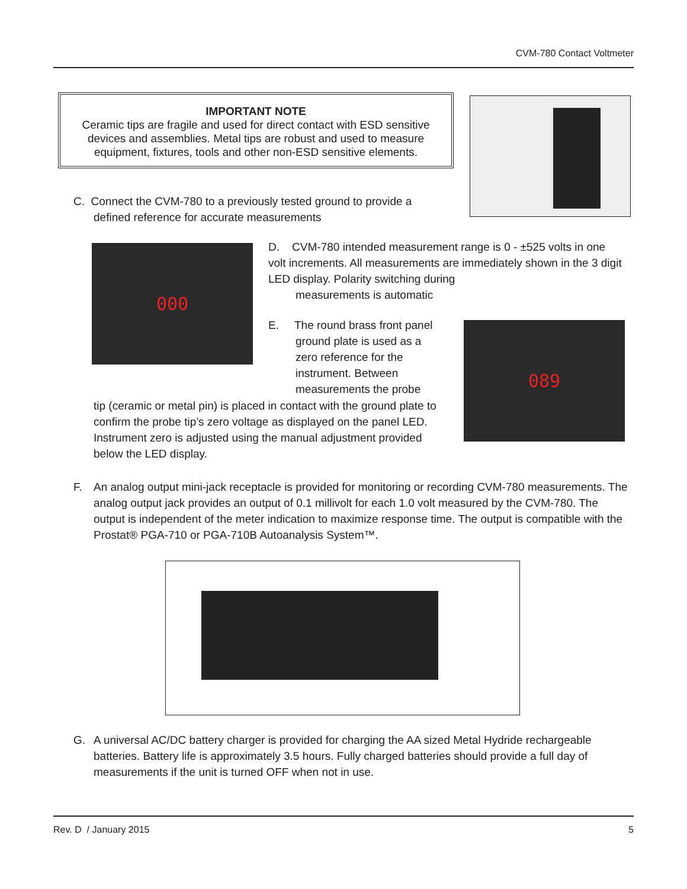CVM-780 Contact Voltmeter
IMPORTANT NOTE
Ceramic tips are fragile and used for direct contact with ESD sensitive devices and assemblies. Metal tips are robust and used to measure equipment, fixtures, tools and other non-ESD sensitive elements.
C. Connect the CVM-780 to a previously tested ground to provide a
defined reference for accurate measurements
000
D. CVM-780 intended measurement range is 0 - ±525 volts in one volt increments. All measurements are immediately shown in the 3 digit LED display. Polarity switching during
measurements is automatic
E. The round brass front panel
ground plate is used as a
zero reference for the
instrument. Between
measurements the probe
089
tip (ceramic or metal pin) is placed in contact with the ground plate to confirm the probe tip’s zero voltage as displayed on the panel LED. Instrument zero is adjusted using the manual adjustment provided below the LED display.
F. An analog output mini-jack receptacle is provided for monitoring or recording CVM-780 measurements. The analog output jack provides an output of 0.1 millivolt for each 1.0 volt measured by the CVM-780. The output is independent of the meter indication to maximize response time. The output is compatible with the Prostat® PGA-710 or PGA-710B Autoanalysis System™.
G. A universal AC/DC battery charger is provided for charging the AA sized Metal Hydride rechargeable batteries. Battery life is approximately 3.5 hours. Fully charged batteries should provide a full day of measurements if the unit is turned OFF when not in use.
Rev. D / January 2015 5